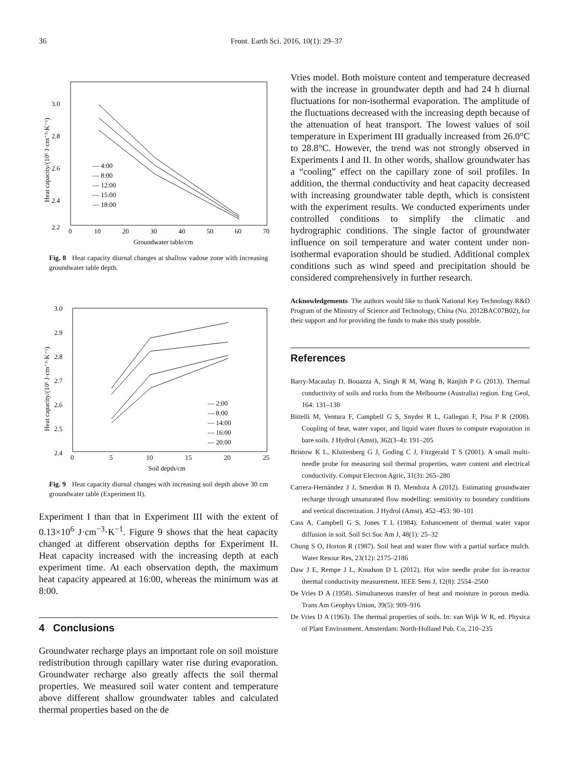36 Front. Earth Sci. 2016, 10(1): 29–37
3.0
2.8
2.6
2.4
2.2
0
10
20
30
40
50
60
70
Groundwater table/cm
Heat capacity/(10⁶ J·cm⁻³·K⁻¹)
— 4:00
— 8:00
— 12:00
— 15:00
— 18:00
Fig. 8 Heat capacity diurnal changes at shallow vadose zone with increasing groundwater table depth.
3.0
2.9
2.8
2.7
2.6
2.5
2.4
0
5
10
15
20
25
Soil depth/cm
Heat capacity/(10⁶ J·cm⁻³·K⁻¹)
— 2:00
— 8:00
— 14:00
— 16:00
— 20:00
Fig. 9 Heat capacity diurnal changes with increasing soil depth above 30 cm groundwater table (Experiment II).
Experiment I than that in Experiment III with the extent of 0.13×10<sup>6</sup> J·cm<sup>−3</sup>·K<sup>−1</sup>. Figure 9 shows that the heat capacity changed at different observation depths for Experiment II. Heat capacity increased with the increasing depth at each experiment time. At each observation depth, the maximum heat capacity appeared at 16:00, whereas the minimum was at 8:00.
4 Conclusions
Groundwater recharge plays an important role on soil moisture redistribution through capillary water rise during evaporation. Groundwater recharge also greatly affects the soil thermal properties. We measured soil water content and temperature above different shallow groundwater tables and calculated thermal properties based on the de
Vries model. Both moisture content and temperature decreased with the increase in groundwater depth and had 24 h diurnal fluctuations for non-isothermal evaporation. The amplitude of the fluctuations decreased with the increasing depth because of the attenuation of heat transport. The lowest values of soil temperature in Experiment III gradually increased from 26.0°C to 28.8°C. However, the trend was not strongly observed in Experiments I and II. In other words, shallow groundwater has a “cooling” effect on the capillary zone of soil profiles. In addition, the thermal conductivity and heat capacity decreased with increasing groundwater table depth, which is consistent with the experiment results. We conducted experiments under controlled conditions to simplify the climatic and hydrographic conditions. The single factor of groundwater influence on soil temperature and water content under non-isothermal evaporation should be studied. Additional complex conditions such as wind speed and precipitation should be considered comprehensively in further research.
Acknowledgements The authors would like to thank National Key Technology R&D Program of the Ministry of Science and Technology, China (No. 2012BAC07B02), for their support and for providing the funds to make this study possible.
References
Barry-Macaulay D, Bouazza A, Singh R M, Wang B, Ranjith P G (2013). Thermal conductivity of soils and rocks from the Melbourne (Australia) region. Eng Geol, 164: 131–138
Bittelli M, Ventura F, Campbell G S, Snyder R L, Gallegati F, Pisa P R (2008). Coupling of heat, water vapor, and liquid water fluxes to compute evaporation in bare soils. J Hydrol (Amst), 362(3–4): 191–205
Bristow K L, Kluitenberg G J, Goding C J, Fitzgerald T S (2001). A small multi-needle probe for measuring soil thermal properties, water content and electrical conductivity. Comput Electron Agric, 31(3): 265–280
Carrera-Hernández J J, Smerdon B D, Mendoza A (2012). Estimating groundwater recharge through unsaturated flow modelling: sensitivity to boundary conditions and vertical discretization. J Hydrol (Amst), 452–453: 90–101
Cass A, Campbell G S, Jones T L (1984). Enhancement of thermal water vapor diffusion in soil. Soil Sci Soc Am J, 48(1): 25–32
Chung S O, Horton R (1987). Soil heat and water flow with a partial surface mulch. Water Resour Res, 23(12): 2175–2186
Daw J E, Rempe J L, Knudson D L (2012). Hot wire needle probe for in-reactor thermal conductivity measurement. IEEE Sens J, 12(8): 2554–2560
De Vries D A (1958). Simultaneous transfer of heat and moisture in porous media. Trans Am Geophys Union, 39(5): 909–916
De Vries D A (1963). The thermal properties of soils. In: van Wijk W R, ed. Physica of Plant Environment. Amsterdam: North-Holland Pub. Co, 210–235